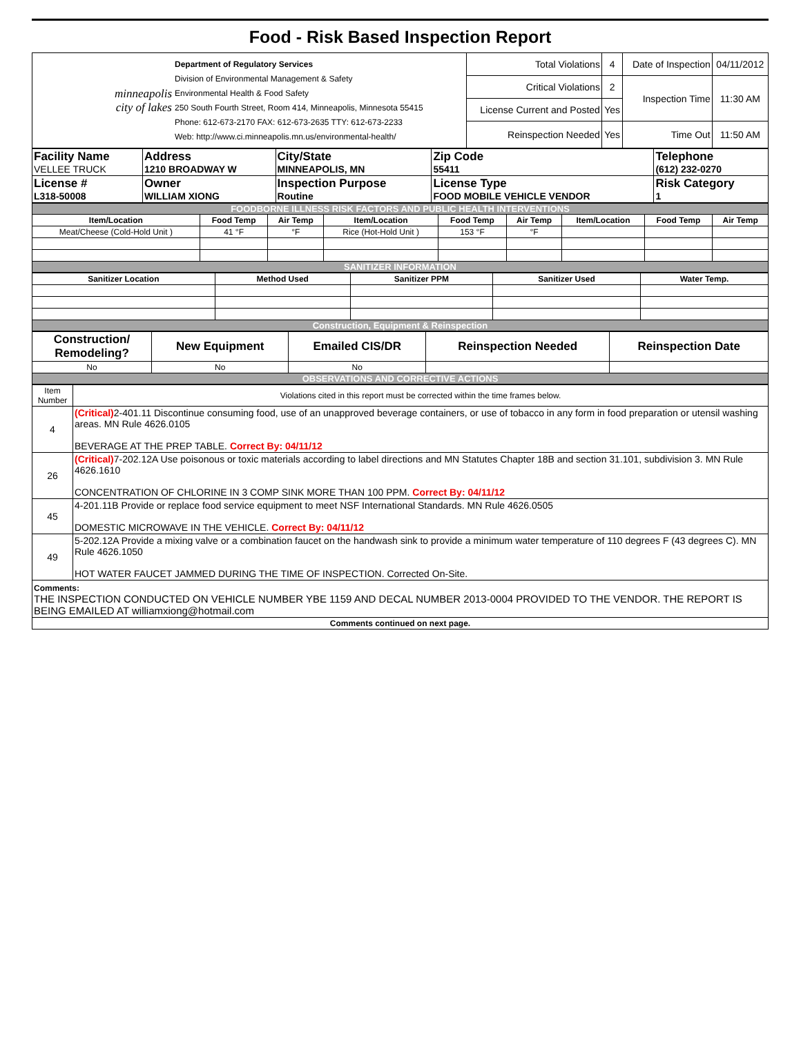Food - Risk Based Inspection Report
| minneapolis city of lakes | Department of Regulatory Services Division of Environmental Management & Safety Environmental Health & Food Safety 250 South Fourth Street, Room 414, Minneapolis, Minnesota 55415 Phone: 612-673-2170 FAX: 612-673-2635 TTY: 612-673-2233 Web: http://www.ci.minneapolis.mn.us/environmental-health/ | Total Violations | 4 | Date of Inspection | 04/11/2012 |
| | | Critical Violations | 2 | Inspection Time | 11:30 AM |
| | | License Current and Posted | Yes | | |
| | | Reinspection Needed | Yes | Time Out | 11:50 AM |
| Facility Name VELLEE TRUCK | Address 1210 BROADWAY W | City/State MINNEAPOLIS, MN | Zip Code 55411 | Telephone (612) 232-0270 |
| License # L318-50008 | Owner WILLIAM XIONG | Inspection Purpose Routine | License Type FOOD MOBILE VEHICLE VENDOR | Risk Category 1 |
| FOODBORNE ILLNESS RISK FACTORS AND PUBLIC HEALTH INTERVENTIONS | | | | | | | | |
| Item/Location | Food Temp | Air Temp | Item/Location | Food Temp | Air Temp | Item/Location | Food Temp | Air Temp |
| Meat/Cheese (Cold-Hold Unit ) | 41 °F | °F | Rice (Hot-Hold Unit ) | 153 °F | °F | | | |
| SANITIZER INFORMATION | | | | | | | | |
| Sanitizer Location | Method Used | Sanitizer PPM | Sanitizer Used | Water Temp. |
| --- | --- | --- | --- | --- |
| Construction, Equipment & Reinspection | | | | |
| Construction/ Remodeling? | New Equipment | Emailed CIS/DR | Reinspection Needed | Reinspection Date |
| No | No | No | | |
| OBSERVATIONS AND CORRECTIVE ACTIONS | | | | |
| Item Number | Violations cited in this report must be corrected within the time frames below. |
| 4 | (Critical) 2-401.11 Discontinue consuming food, use of an unapproved beverage containers, or use of tobacco in any form in food preparation or utensil washing areas. MN Rule 4626.0105 BEVERAGE AT THE PREP TABLE. Correct By: 04/11/12 |
| 26 | (Critical) 7-202.12A Use poisonous or toxic materials according to label directions and MN Statutes Chapter 18B and section 31.101, subdivision 3. MN Rule 4626.1610 CONCENTRATION OF CHLORINE IN 3 COMP SINK MORE THAN 100 PPM. Correct By: 04/11/12 |
| 45 | 4-201.11B Provide or replace food service equipment to meet NSF International Standards. MN Rule 4626.0505 DOMESTIC MICROWAVE IN THE VEHICLE. Correct By: 04/11/12 |
| 49 | 5-202.12A Provide a mixing valve or a combination faucet on the handwash sink to provide a minimum water temperature of 110 degrees F (43 degrees C). MN Rule 4626.1050 HOT WATER FAUCET JAMMED DURING THE TIME OF INSPECTION. Corrected On-Site. |
| Comments: THE INSPECTION CONDUCTED ON VEHICLE NUMBER YBE 1159 AND DECAL NUMBER 2013-0004 PROVIDED TO THE VENDOR. THE REPORT IS BEING EMAILED AT williamxiong@hotmail.com | |
| Comments continued on next page. | |